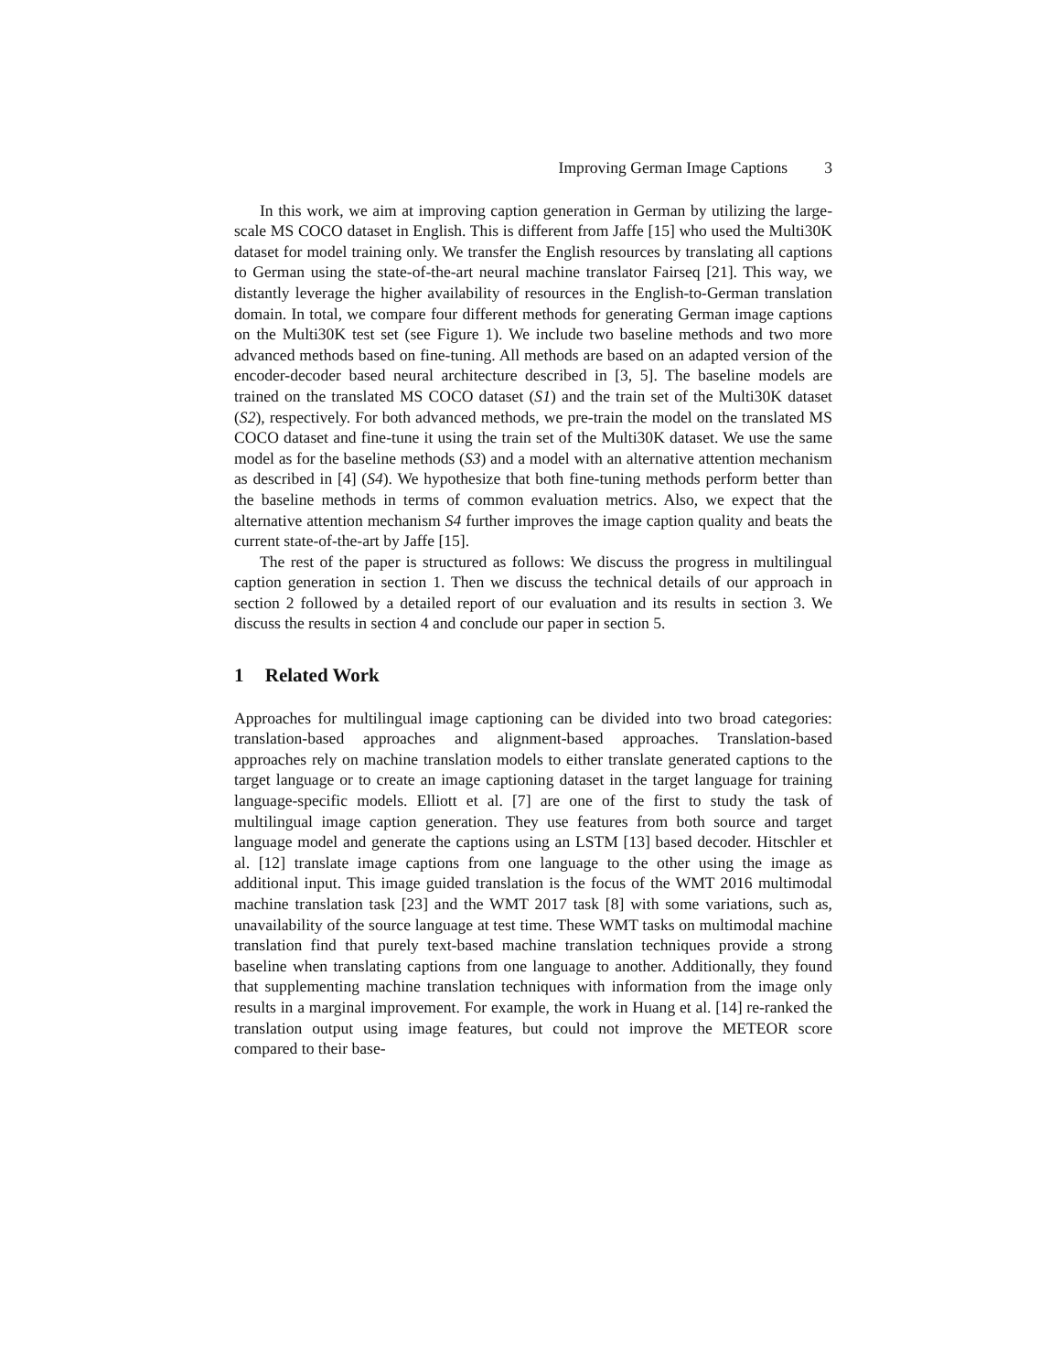Improving German Image Captions 3
In this work, we aim at improving caption generation in German by utilizing the large-scale MS COCO dataset in English. This is different from Jaffe [15] who used the Multi30K dataset for model training only. We transfer the English resources by translating all captions to German using the state-of-the-art neural machine translator Fairseq [21]. This way, we distantly leverage the higher availability of resources in the English-to-German translation domain. In total, we compare four different methods for generating German image captions on the Multi30K test set (see Figure 1). We include two baseline methods and two more advanced methods based on fine-tuning. All methods are based on an adapted version of the encoder-decoder based neural architecture described in [3, 5]. The baseline models are trained on the translated MS COCO dataset (S1) and the train set of the Multi30K dataset (S2), respectively. For both advanced methods, we pre-train the model on the translated MS COCO dataset and fine-tune it using the train set of the Multi30K dataset. We use the same model as for the baseline methods (S3) and a model with an alternative attention mechanism as described in [4] (S4). We hypothesize that both fine-tuning methods perform better than the baseline methods in terms of common evaluation metrics. Also, we expect that the alternative attention mechanism S4 further improves the image caption quality and beats the current state-of-the-art by Jaffe [15].
The rest of the paper is structured as follows: We discuss the progress in multilingual caption generation in section 1. Then we discuss the technical details of our approach in section 2 followed by a detailed report of our evaluation and its results in section 3. We discuss the results in section 4 and conclude our paper in section 5.
1 Related Work
Approaches for multilingual image captioning can be divided into two broad categories: translation-based approaches and alignment-based approaches. Translation-based approaches rely on machine translation models to either translate generated captions to the target language or to create an image captioning dataset in the target language for training language-specific models. Elliott et al. [7] are one of the first to study the task of multilingual image caption generation. They use features from both source and target language model and generate the captions using an LSTM [13] based decoder. Hitschler et al. [12] translate image captions from one language to the other using the image as additional input. This image guided translation is the focus of the WMT 2016 multimodal machine translation task [23] and the WMT 2017 task [8] with some variations, such as, unavailability of the source language at test time. These WMT tasks on multimodal machine translation find that purely text-based machine translation techniques provide a strong baseline when translating captions from one language to another. Additionally, they found that supplementing machine translation techniques with information from the image only results in a marginal improvement. For example, the work in Huang et al. [14] re-ranked the translation output using image features, but could not improve the METEOR score compared to their base-